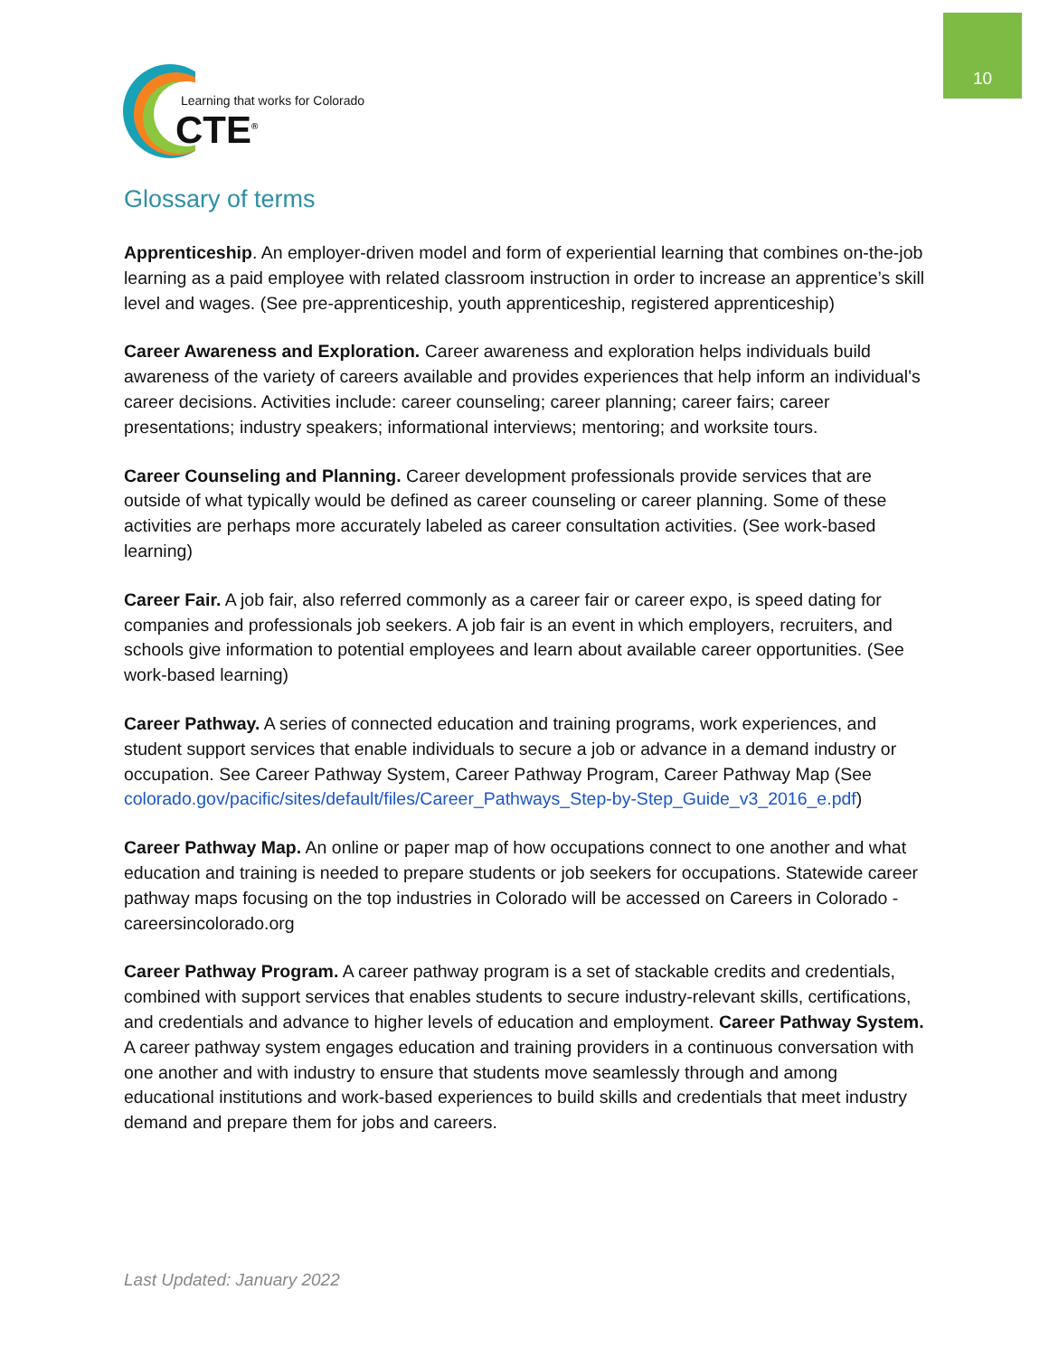10
Learning that works for Colorado
CTE<sup>®</sup>
Glossary of terms
Apprenticeship. An employer-driven model and form of experiential learning that combines on-the-job learning as a paid employee with related classroom instruction in order to increase an apprentice’s skill level and wages. (See pre-apprenticeship, youth apprenticeship, registered apprenticeship)
Career Awareness and Exploration. Career awareness and exploration helps individuals build awareness of the variety of careers available and provides experiences that help inform an individual's career decisions. Activities include: career counseling; career planning; career fairs; career presentations; industry speakers; informational interviews; mentoring; and worksite tours.
Career Counseling and Planning. Career development professionals provide services that are outside of what typically would be defined as career counseling or career planning. Some of these activities are perhaps more accurately labeled as career consultation activities. (See work-based learning)
Career Fair. A job fair, also referred commonly as a career fair or career expo, is speed dating for companies and professionals job seekers. A job fair is an event in which employers, recruiters, and schools give information to potential employees and learn about available career opportunities. (See work-based learning)
Career Pathway. A series of connected education and training programs, work experiences, and student support services that enable individuals to secure a job or advance in a demand industry or occupation. See Career Pathway System, Career Pathway Program, Career Pathway Map (See colorado.gov/pacific/sites/default/files/Career_Pathways_Step-by-Step_Guide_v3_2016_e.pdf)
Career Pathway Map. An online or paper map of how occupations connect to one another and what education and training is needed to prepare students or job seekers for occupations. Statewide career pathway maps focusing on the top industries in Colorado will be accessed on Careers in Colorado - careersincolorado.org
Career Pathway Program. A career pathway program is a set of stackable credits and credentials, combined with support services that enables students to secure industry-relevant skills, certifications, and credentials and advance to higher levels of education and employment. Career Pathway System. A career pathway system engages education and training providers in a continuous conversation with one another and with industry to ensure that students move seamlessly through and among educational institutions and work-based experiences to build skills and credentials that meet industry demand and prepare them for jobs and careers.
Last Updated: January 2022